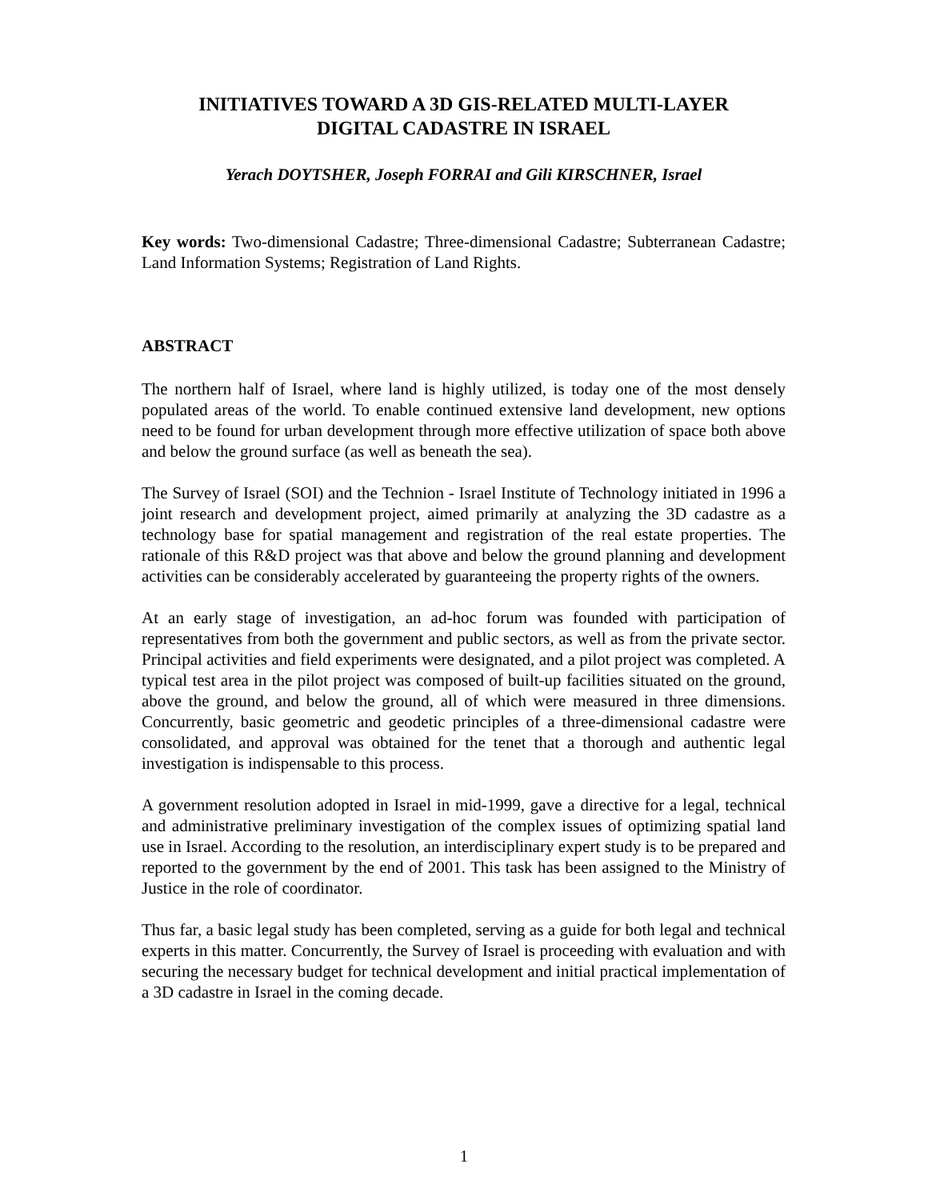INITIATIVES TOWARD A 3D GIS-RELATED MULTI-LAYER
DIGITAL CADASTRE IN ISRAEL
Yerach DOYTSHER, Joseph FORRAI and Gili KIRSCHNER, Israel
Key words: Two-dimensional Cadastre; Three-dimensional Cadastre; Subterranean Cadastre; Land Information Systems; Registration of Land Rights.
ABSTRACT
The northern half of Israel, where land is highly utilized, is today one of the most densely populated areas of the world. To enable continued extensive land development, new options need to be found for urban development through more effective utilization of space both above and below the ground surface (as well as beneath the sea).
The Survey of Israel (SOI) and the Technion - Israel Institute of Technology initiated in 1996 a joint research and development project, aimed primarily at analyzing the 3D cadastre as a technology base for spatial management and registration of the real estate properties. The rationale of this R&D project was that above and below the ground planning and development activities can be considerably accelerated by guaranteeing the property rights of the owners.
At an early stage of investigation, an ad-hoc forum was founded with participation of representatives from both the government and public sectors, as well as from the private sector. Principal activities and field experiments were designated, and a pilot project was completed. A typical test area in the pilot project was composed of built-up facilities situated on the ground, above the ground, and below the ground, all of which were measured in three dimensions. Concurrently, basic geometric and geodetic principles of a three-dimensional cadastre were consolidated, and approval was obtained for the tenet that a thorough and authentic legal investigation is indispensable to this process.
A government resolution adopted in Israel in mid-1999, gave a directive for a legal, technical and administrative preliminary investigation of the complex issues of optimizing spatial land use in Israel. According to the resolution, an interdisciplinary expert study is to be prepared and reported to the government by the end of 2001. This task has been assigned to the Ministry of Justice in the role of coordinator.
Thus far, a basic legal study has been completed, serving as a guide for both legal and technical experts in this matter. Concurrently, the Survey of Israel is proceeding with evaluation and with securing the necessary budget for technical development and initial practical implementation of a 3D cadastre in Israel in the coming decade.
1